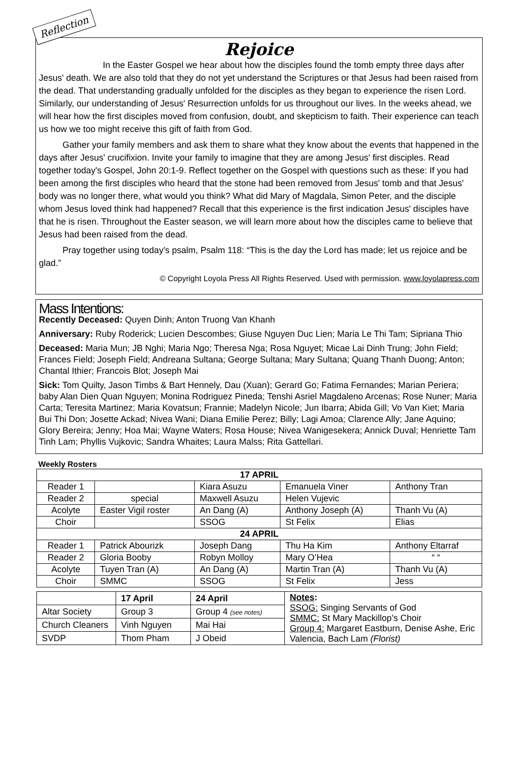Reflection
Rejoice
In the Easter Gospel we hear about how the disciples found the tomb empty three days after Jesus' death. We are also told that they do not yet understand the Scriptures or that Jesus had been raised from the dead. That understanding gradually unfolded for the disciples as they began to experience the risen Lord. Similarly, our understanding of Jesus' Resurrection unfolds for us throughout our lives. In the weeks ahead, we will hear how the first disciples moved from confusion, doubt, and skepticism to faith. Their experience can teach us how we too might receive this gift of faith from God.
Gather your family members and ask them to share what they know about the events that happened in the days after Jesus' crucifixion. Invite your family to imagine that they are among Jesus' first disciples. Read together today's Gospel, John 20:1-9. Reflect together on the Gospel with questions such as these: If you had been among the first disciples who heard that the stone had been removed from Jesus' tomb and that Jesus' body was no longer there, what would you think? What did Mary of Magdala, Simon Peter, and the disciple whom Jesus loved think had happened? Recall that this experience is the first indication Jesus' disciples have that he is risen. Throughout the Easter season, we will learn more about how the disciples came to believe that Jesus had been raised from the dead.
Pray together using today's psalm, Psalm 118: “This is the day the Lord has made; let us rejoice and be glad.”
© Copyright Loyola Press All Rights Reserved. Used with permission. www.loyolapress.com
Mass Intentions:
Recently Deceased: Quyen Dinh; Anton Truong Van Khanh
Anniversary: Ruby Roderick; Lucien Descombes; Giuse Nguyen Duc Lien; Maria Le Thi Tam; Sipriana Thio
Deceased: Maria Mun; JB Nghi; Maria Ngo; Theresa Nga; Rosa Nguyet; Micae Lai Dinh Trung; John Field; Frances Field; Joseph Field; Andreana Sultana; George Sultana; Mary Sultana; Quang Thanh Duong; Anton; Chantal Ithier; Francois Blot; Joseph Mai
Sick: Tom Quilty, Jason Timbs & Bart Hennely, Dau (Xuan); Gerard Go; Fatima Fernandes; Marian Periera; baby Alan Dien Quan Nguyen; Monina Rodriguez Pineda; Tenshi Asriel Magdaleno Arcenas; Rose Nuner; Maria Carta; Teresita Martinez; Maria Kovatsun; Frannie; Madelyn Nicole; Jun Ibarra; Abida Gill; Vo Van Kiet; Maria Bui Thi Don; Josette Ackad; Nivea Wani; Diana Emilie Perez; Billy; Lagi Amoa; Clarence Ally; Jane Aquino; Glory Bereira; Jenny; Hoa Mai; Wayne Waters; Rosa House; Nivea Wanigesekera; Annick Duval; Henriette Tam Tinh Lam; Phyllis Vujkovic; Sandra Whaites; Laura Malss; Rita Gattellari.
Weekly Rosters
| 17 APRIL | | | | |
| --- | --- | --- | --- | --- |
| Reader 1 | | Kiara Asuzu | Emanuela Viner | Anthony Tran |
| Reader 2 | special | Maxwell Asuzu | Helen Vujevic | |
| Acolyte | Easter Vigil roster | An Dang (A) | Anthony Joseph (A) | Thanh Vu (A) |
| Choir | | SSOG | St Felix | Elias |
| 24 APRIL | | | | |
| Reader 1 | Patrick Abourizk | Joseph Dang | Thu Ha Kim | Anthony Eltarraf |
| Reader 2 | Gloria Booby | Robyn Molloy | Mary O’Hea | “ “ |
| Acolyte | Tuyen Tran (A) | An Dang (A) | Martin Tran (A) | Thanh Vu (A) |
| Choir | SMMC | SSOG | St Felix | Jess |
| | 17 April | 24 April | Notes : SSOG: Singing Servants of God SMMC: St Mary Mackillop’s Choir Group 4: Margaret Eastburn, Denise Ashe, Eric Valencia, Bach Lam (Florist) |
| Altar Society | Group 3 | Group 4 (see notes) | |
| Church Cleaners | Vinh Nguyen | Mai Hai | |
| SVDP | Thom Pham | J Obeid | |